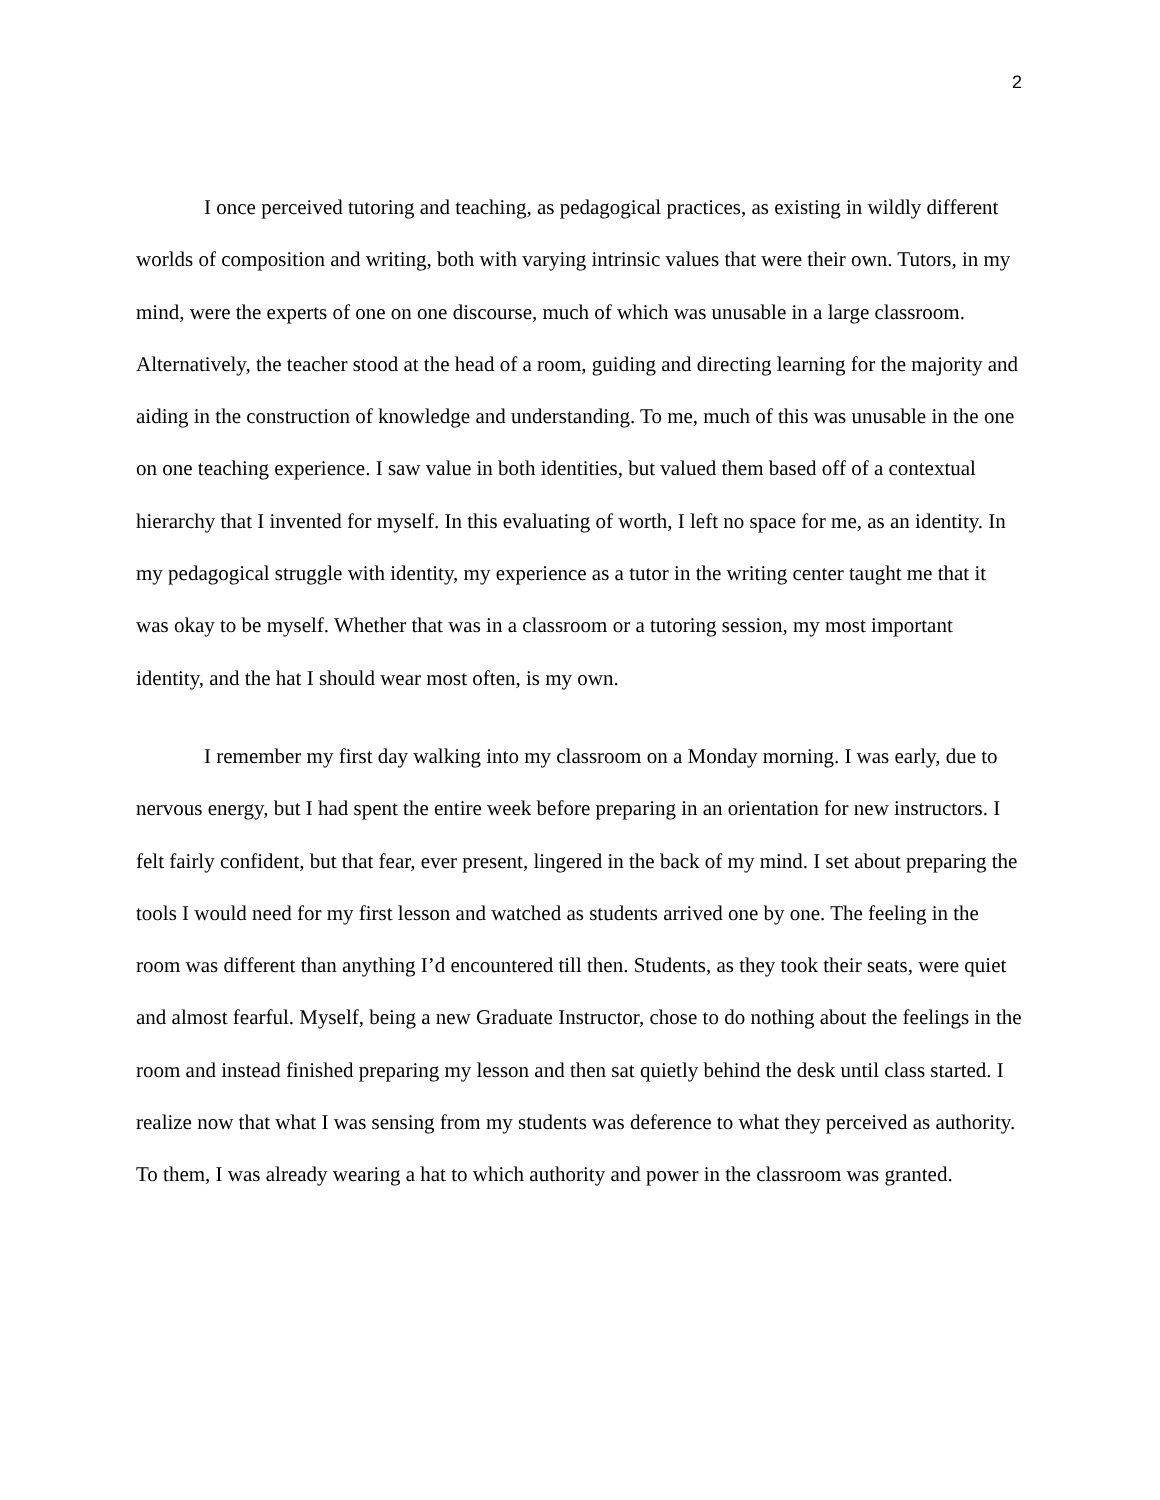2
I once perceived tutoring and teaching, as pedagogical practices, as existing in wildly different worlds of composition and writing, both with varying intrinsic values that were their own. Tutors, in my mind, were the experts of one on one discourse, much of which was unusable in a large classroom. Alternatively, the teacher stood at the head of a room, guiding and directing learning for the majority and aiding in the construction of knowledge and understanding. To me, much of this was unusable in the one on one teaching experience. I saw value in both identities, but valued them based off of a contextual hierarchy that I invented for myself. In this evaluating of worth, I left no space for me, as an identity. In my pedagogical struggle with identity, my experience as a tutor in the writing center taught me that it was okay to be myself. Whether that was in a classroom or a tutoring session, my most important identity, and the hat I should wear most often, is my own.
I remember my first day walking into my classroom on a Monday morning. I was early, due to nervous energy, but I had spent the entire week before preparing in an orientation for new instructors. I felt fairly confident, but that fear, ever present, lingered in the back of my mind. I set about preparing the tools I would need for my first lesson and watched as students arrived one by one. The feeling in the room was different than anything I’d encountered till then. Students, as they took their seats, were quiet and almost fearful. Myself, being a new Graduate Instructor, chose to do nothing about the feelings in the room and instead finished preparing my lesson and then sat quietly behind the desk until class started. I realize now that what I was sensing from my students was deference to what they perceived as authority. To them, I was already wearing a hat to which authority and power in the classroom was granted.